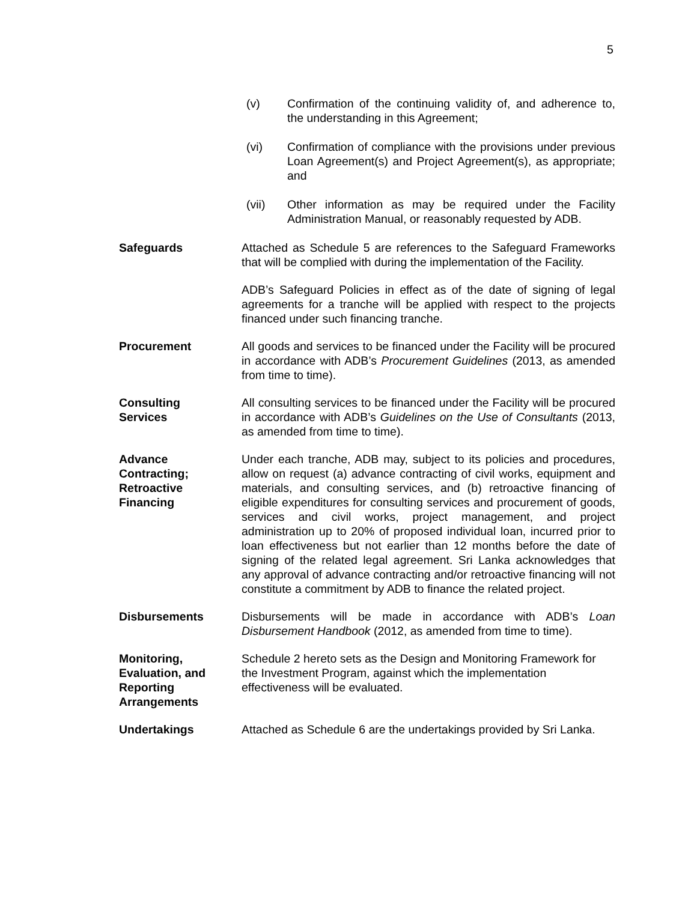5
(v) Confirmation of the continuing validity of, and adherence to, the understanding in this Agreement;
(vi) Confirmation of compliance with the provisions under previous Loan Agreement(s) and Project Agreement(s), as appropriate; and
(vii) Other information as may be required under the Facility Administration Manual, or reasonably requested by ADB.
Safeguards Attached as Schedule 5 are references to the Safeguard Frameworks that will be complied with during the implementation of the Facility.
ADB’s Safeguard Policies in effect as of the date of signing of legal agreements for a tranche will be applied with respect to the projects financed under such financing tranche.
Procurement All goods and services to be financed under the Facility will be procured in accordance with ADB’s Procurement Guidelines (2013, as amended from time to time).
Consulting
Services
All consulting services to be financed under the Facility will be procured in accordance with ADB’s Guidelines on the Use of Consultants (2013, as amended from time to time).
Advance
Contracting;
Retroactive
Financing
Under each tranche, ADB may, subject to its policies and procedures, allow on request (a) advance contracting of civil works, equipment and materials, and consulting services, and (b) retroactive financing of eligible expenditures for consulting services and procurement of goods, services and civil works, project management, and project administration up to 20% of proposed individual loan, incurred prior to loan effectiveness but not earlier than 12 months before the date of signing of the related legal agreement. Sri Lanka acknowledges that any approval of advance contracting and/or retroactive financing will not constitute a commitment by ADB to finance the related project.
Disbursements Disbursements will be made in accordance with ADB’s Loan Disbursement Handbook (2012, as amended from time to time).
Monitoring,
Evaluation, and
Reporting
Arrangements
Schedule 2 hereto sets as the Design and Monitoring Framework for the Investment Program, against which the implementation effectiveness will be evaluated.
Undertakings Attached as Schedule 6 are the undertakings provided by Sri Lanka.